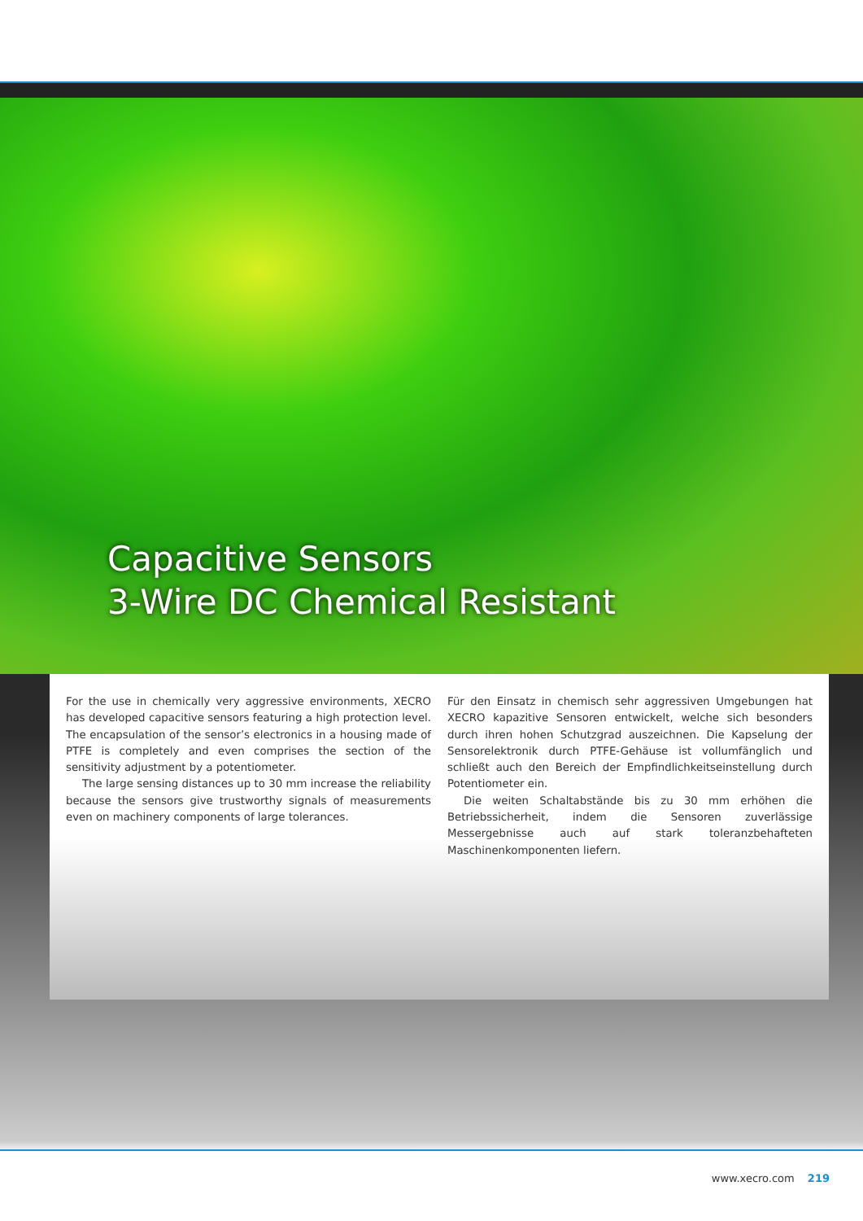Capacitive Sensors
3-Wire DC Chemical Resistant
For the use in chemically very aggressive environments, XECRO has developed capacitive sensors featuring a high protection level. The encapsulation of the sensor’s electronics in a housing made of PTFE is completely and even comprises the section of the sensitivity adjustment by a potentiometer.
The large sensing distances up to 30 mm increase the reliability because the sensors give trustworthy signals of measurements even on machinery components of large tolerances.
Für den Einsatz in chemisch sehr aggressiven Umgebungen hat XECRO kapazitive Sensoren entwickelt, welche sich besonders durch ihren hohen Schutzgrad auszeichnen. Die Kapselung der Sensorelektronik durch PTFE-Gehäuse ist vollumfänglich und schließt auch den Bereich der Empfindlichkeitseinstellung durch Potentiometer ein.
Die weiten Schaltabstände bis zu 30 mm erhöhen die Betriebssicherheit, indem die Sensoren zuverlässige Messergebnisse auch auf stark toleranzbehafteten Maschinenkomponenten liefern.
www.xecro.com 219